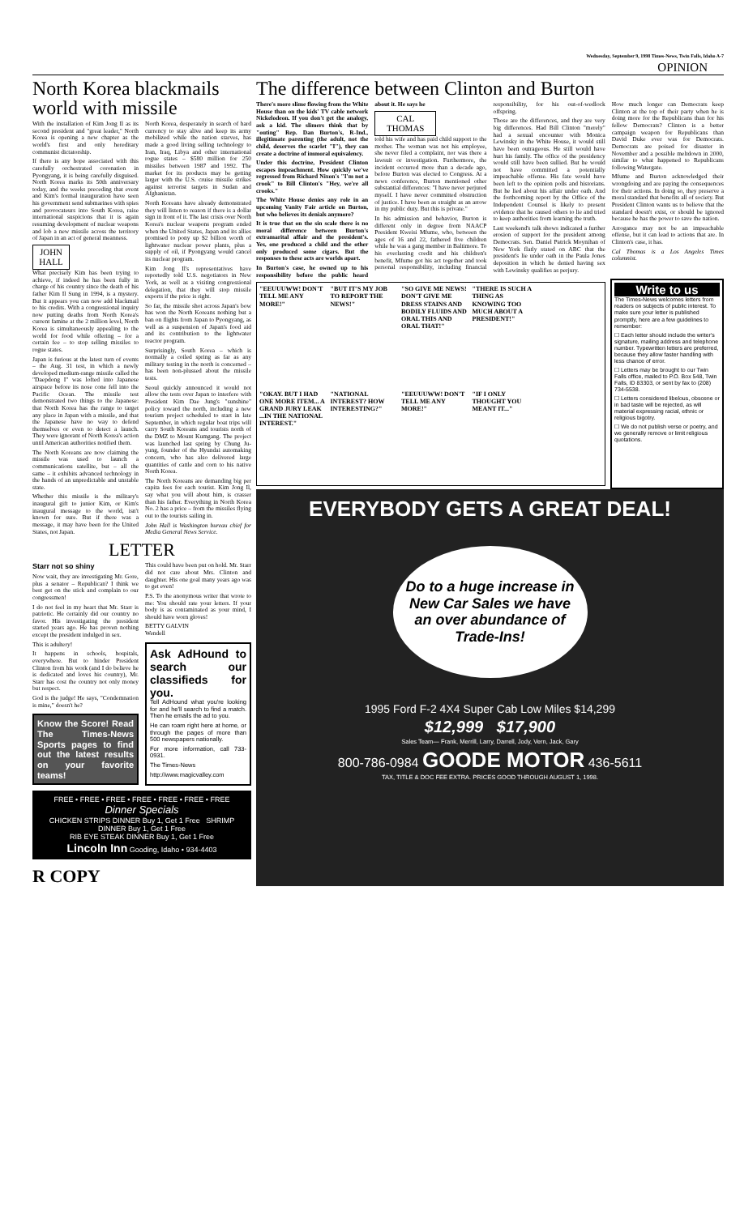Wednesday, September 9, 1998 Times-News, Twin Falls, Idaho A-7
OPINION
North Korea blackmails world with missile
With the installation of Kim Jong Il as its second president and "great leader," North Korea is opening a new chapter as the world's first and only hereditary communist dictatorship.
If there is any hope associated with this carefully orchestrated coronation in Pyongyang, it is being carefully disguised. North Korea marks its 50th anniversary today, and the weeks preceding that event and Kim's formal inauguration have seen his government send submarines with spies and provocateurs into South Korea, raise international suspicions that it is again resuming development of nuclear weapons and lob a new missile across the territory of Japan in an act of general meanness.
JOHN HALL
What precisely Kim has been trying to achieve, if indeed he has been fully in charge of his country since the death of his father Kim Il Sung in 1994, is a mystery. But it appears you can now add blackmail to his credits. With a congressional inquiry now putting deaths from North Korea's current famine at the 2 million level, North Korea is simultaneously appealing to the world for food while offering – for a certain fee – to stop selling missiles to rogue states.
Japan is furious at the latest turn of events – the Aug. 31 test, in which a newly developed medium-range missile called the "Daepdong I" was lofted into Japanese airspace before its nose cone fell into the Pacific Ocean. The missile test demonstrated two things to the Japanese: that North Korea has the range to target any place in Japan with a missile, and that the Japanese have no way to defend themselves or even to detect a launch. They were ignorant of North Korea's action until American authorities notified them.
The North Koreans are now claiming the missile was used to launch a communications satellite, but – all the same – it exhibits advanced technology in the hands of an unpredictable and unstable state.
Whether this missile is the military's inaugural gift to junior Kim, or Kim's inaugural message to the world, isn't known for sure. But if there was a message, it may have been for the United States, not Japan.
North Korea, desperately in search of hard currency to stay alive and keep its army mobilized while the nation starves, has made a good living selling technology to Iran, Iraq, Libya and other international rogue states – $580 million for 250 missiles between 1987 and 1992. The market for its products may be getting larger with the U.S. cruise missile strikes against terrorist targets in Sudan and Afghanistan.
North Koreans have already demonstrated they will listen to reason if there is a dollar sign in front of it. The last crisis over North Korea's nuclear weapons program ended when the United States, Japan and its allies promised to pony up $2 billion worth of lightwater nuclear power plants, plus a supply of oil, if Pyongyang would cancel its nuclear program.
Kim Jong Il's representatives have reportedly told U.S. negotiators in New York, as well as a visiting congressional delegation, that they will stop missile exports if the price is right.
So far, the missile shot across Japan's bow has won the North Koreans nothing but a ban on flights from Japan to Pyongyang, as well as a suspension of Japan's food aid and its contribution to the lightwater reactor program.
Surprisingly, South Korea – which is normally a coiled spring as far as any military testing in the north is concerned – has been non-plussed about the missile tests.
Seoul quickly announced it would not allow the tests over Japan to interfere with President Kim Dae Jung's "sunshine" policy toward the north, including a new tourism project scheduled to start in late September, in which regular boat trips will carry South Koreans and tourists north of the DMZ to Mount Kumgang. The project was launched last spring by Chung Ju-yung, founder of the Hyundai automaking concern, who has also delivered large quantities of cattle and corn to his native North Korea.
The North Koreans are demanding big per capita fees for each tourist. Kim Jong Il, say what you will about him, is crasser than his father. Everything in North Korea No. 2 has a price – from the missiles flying out to the tourists sailing in.
John Hall is Washington bureau chief for Media General News Service.
LETTER
Starr not so shiny
Now wait, they are investigating Mr. Gore, plus a senator – Republican? I think we best get on the stick and complain to our congressmen!
I do not feel in my heart that Mr. Starr is patriotic. He certainly did our country no favor. His investigating the president started years ago. He has proven nothing except the president indulged in sex.
This is adultery!
It happens in schools, hospitals, everywhere. But to hinder President Clinton from his work (and I do believe he is dedicated and loves his country), Mr. Starr has cost the country not only money but respect.
God is the judge! He says, "Condemnation is mine," doesn't he?
Know the Score! Read The Times-News Sports pages to find out the latest results on your favorite teams!
This could have been put on hold. Mr. Starr did not care about Mrs. Clinton and daughter. His one goal many years ago was to get even!
P.S. To the anonymous writer that wrote to me: You should rate your letters. If your body is as contaminated as your mind, I should have worn gloves!
BETTY GALVIN
Wendell
Ask AdHound to search our classifieds for you.
Tell AdHound what you're looking for and he'll search to find a match. Then he emails the ad to you.
He can roam right here at home, or through the pages of more than 500 newspapers nationally.
For more information, call 733-0931.
The Times-News
http://www.magicvalley.com
FREE • FREE • FREE • FREE • FREE • FREE • FREE
Dinner Specials
CHICKEN STRIPS DINNER Buy 1, Get 1 Free SHRIMP DINNER Buy 1, Get 1 Free
RIB EYE STEAK DINNER Buy 1, Get 1 Free
Lincoln Inn Gooding, Idaho • 934-4403
R COPY
The difference between Clinton and Burton
There's more slime flowing from the White House than on the kids' TV cable network Nickelodeon. If you don't get the analogy, ask a kid. The slimers think that by "outing" Rep. Dan Burton's, R-Ind., illegitimate parenting (the adult, not the child, deserves the scarlet "I"), they can create a doctrine of immoral equivalency.
Under this doctrine, President Clinton escapes impeachment. How quickly we've regressed from Richard Nixon's "I'm not a crook" to Bill Clinton's "Hey, we're all crooks."
The White House denies any role in an upcoming Vanity Fair article on Burton, but who believes its denials anymore?
It is true that on the sin scale there is no moral difference between Burton's extramarital affair and the president's. Yes, one produced a child and the other only produced some cigars. But the responses to these acts are worlds apart.
In Burton's case, he owned up to his responsibility before the public heard about it. He says he
CAL THOMAS
told his wife and has paid child support to the mother. The woman was not his employee, she never filed a complaint, nor was there a lawsuit or investigation. Furthermore, the incident occurred more than a decade ago, before Burton was elected to Congress. At a news conference, Burton mentioned other substantial differences: "I have never perjured myself. I have never committed obstruction of justice. I have been as straight as an arrow in my public duty. But this is private."
In his admission and behavior, Burton is different only in degree from NAACP President Kweisi Mfume, who, between the ages of 16 and 22, fathered five children while he was a gang member in Baltimore. To his everlasting credit and his children's benefit, Mfume got his act together and took personal responsibility, including financial responsibility, for his out-of-wedlock offspring.
Those are the differences, and they are very big differences. Had Bill Clinton "merely" had a sexual encounter with Monica Lewinsky in the White House, it would still have been outrageous. He still would have hurt his family. The office of the presidency would still have been sullied. But he would not have committed a potentially impeachable offense. His fate would have been left to the opinion polls and historians. But he lied about his affair under oath. And the forthcoming report by the Office of the Independent Counsel is likely to present evidence that he caused others to lie and tried to keep authorities from learning the truth.
Last weekend's talk shows indicated a further erosion of support for the president among Democrats. Sen. Daniel Patrick Moynihan of New York flatly stated on ABC that the president's lie under oath in the Paula Jones deposition in which he denied having sex with Lewinsky qualifies as perjury.
How much longer can Democrats keep Clinton at the top of their party when he is doing more for the Republicans than for his fellow Democrats? Clinton is a better campaign weapon for Republicans than David Duke ever was for Democrats. Democrats are poised for disaster in November and a possible meltdown in 2000, similar to what happened to Republicans following Watergate.
Mfume and Burton acknowledged their wrongdoing and are paying the consequences for their actions. In doing so, they preserve a moral standard that benefits all of society. But President Clinton wants us to believe that the standard doesn't exist, or should be ignored because he has the power to save the nation.
Arrogance may not be an impeachable offense, but it can lead to actions that are. In Clinton's case, it has.
Cal Thomas is a Los Angeles Times columnist.
"EEUUUWW! DON'T TELL ME ANY MORE!"
"BUT IT'S MY JOB TO REPORT THE NEWS!"
"SO GIVE ME NEWS! DON'T GIVE ME DRESS STAINS AND BODILY FLUIDS AND ORAL THIS AND ORAL THAT!"
"THERE IS SUCH A THING AS KNOWING TOO MUCH ABOUT A PRESIDENT!"
"OKAY. BUT I HAD ONE MORE ITEM... A GRAND JURY LEAK ...IN THE NATIONAL INTEREST."
"NATIONAL INTEREST? HOW INTERESTING?"
"EEUUUWW! DON'T TELL ME ANY MORE!"
"IF I ONLY THOUGHT YOU MEANT IT..."
Write to us
The Times-News welcomes letters from readers on subjects of public interest. To make sure your letter is published promptly, here are a few guidelines to remember:
☐ Each letter should include the writer's signature, mailing address and telephone number. Typewritten letters are preferred, because they allow faster handling with less chance of error.
☐ Letters may be brought to our Twin Falls office, mailed to P.O. Box 548, Twin Falls, ID 83303, or sent by fax to (208) 734-5538.
☐ Letters considered libelous, obscene or in bad taste will be rejected, as will material expressing racial, ethnic or religious bigotry.
☐ We do not publish verse or poetry, and we generally remove or limit religious quotations.
EVERYBODY GETS A GREAT DEAL!
Do to a huge increase in New Car Sales we have an over abundance of Trade-Ins!
1995 Ford F-2 4X4 Super Cab Low Miles $14,299
$12,999 $17,900
Sales Team— Frank, Merrill, Larry, Darrell, Jody, Vern, Jack, Gary
800-786-0984 GOODE MOTOR 436-5611
TAX, TITLE & DOC FEE EXTRA. PRICES GOOD THROUGH AUGUST 1, 1998.